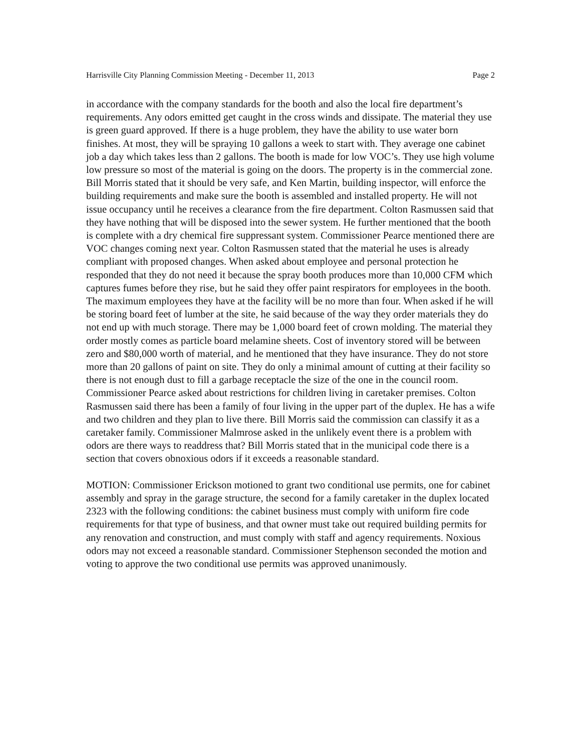Harrisville City Planning Commission Meeting - December 11, 2013 Page 2
in accordance with the company standards for the booth and also the local fire department’s requirements. Any odors emitted get caught in the cross winds and dissipate. The material they use is green guard approved. If there is a huge problem, they have the ability to use water born finishes. At most, they will be spraying 10 gallons a week to start with. They average one cabinet job a day which takes less than 2 gallons. The booth is made for low VOC’s. They use high volume low pressure so most of the material is going on the doors. The property is in the commercial zone. Bill Morris stated that it should be very safe, and Ken Martin, building inspector, will enforce the building requirements and make sure the booth is assembled and installed property. He will not issue occupancy until he receives a clearance from the fire department. Colton Rasmussen said that they have nothing that will be disposed into the sewer system. He further mentioned that the booth is complete with a dry chemical fire suppressant system. Commissioner Pearce mentioned there are VOC changes coming next year. Colton Rasmussen stated that the material he uses is already compliant with proposed changes. When asked about employee and personal protection he responded that they do not need it because the spray booth produces more than 10,000 CFM which captures fumes before they rise, but he said they offer paint respirators for employees in the booth. The maximum employees they have at the facility will be no more than four. When asked if he will be storing board feet of lumber at the site, he said because of the way they order materials they do not end up with much storage. There may be 1,000 board feet of crown molding. The material they order mostly comes as particle board melamine sheets. Cost of inventory stored will be between zero and $80,000 worth of material, and he mentioned that they have insurance. They do not store more than 20 gallons of paint on site. They do only a minimal amount of cutting at their facility so there is not enough dust to fill a garbage receptacle the size of the one in the council room. Commissioner Pearce asked about restrictions for children living in caretaker premises. Colton Rasmussen said there has been a family of four living in the upper part of the duplex. He has a wife and two children and they plan to live there. Bill Morris said the commission can classify it as a caretaker family. Commissioner Malmrose asked in the unlikely event there is a problem with odors are there ways to readdress that? Bill Morris stated that in the municipal code there is a section that covers obnoxious odors if it exceeds a reasonable standard.
MOTION: Commissioner Erickson motioned to grant two conditional use permits, one for cabinet assembly and spray in the garage structure, the second for a family caretaker in the duplex located 2323 with the following conditions: the cabinet business must comply with uniform fire code requirements for that type of business, and that owner must take out required building permits for any renovation and construction, and must comply with staff and agency requirements. Noxious odors may not exceed a reasonable standard. Commissioner Stephenson seconded the motion and voting to approve the two conditional use permits was approved unanimously.